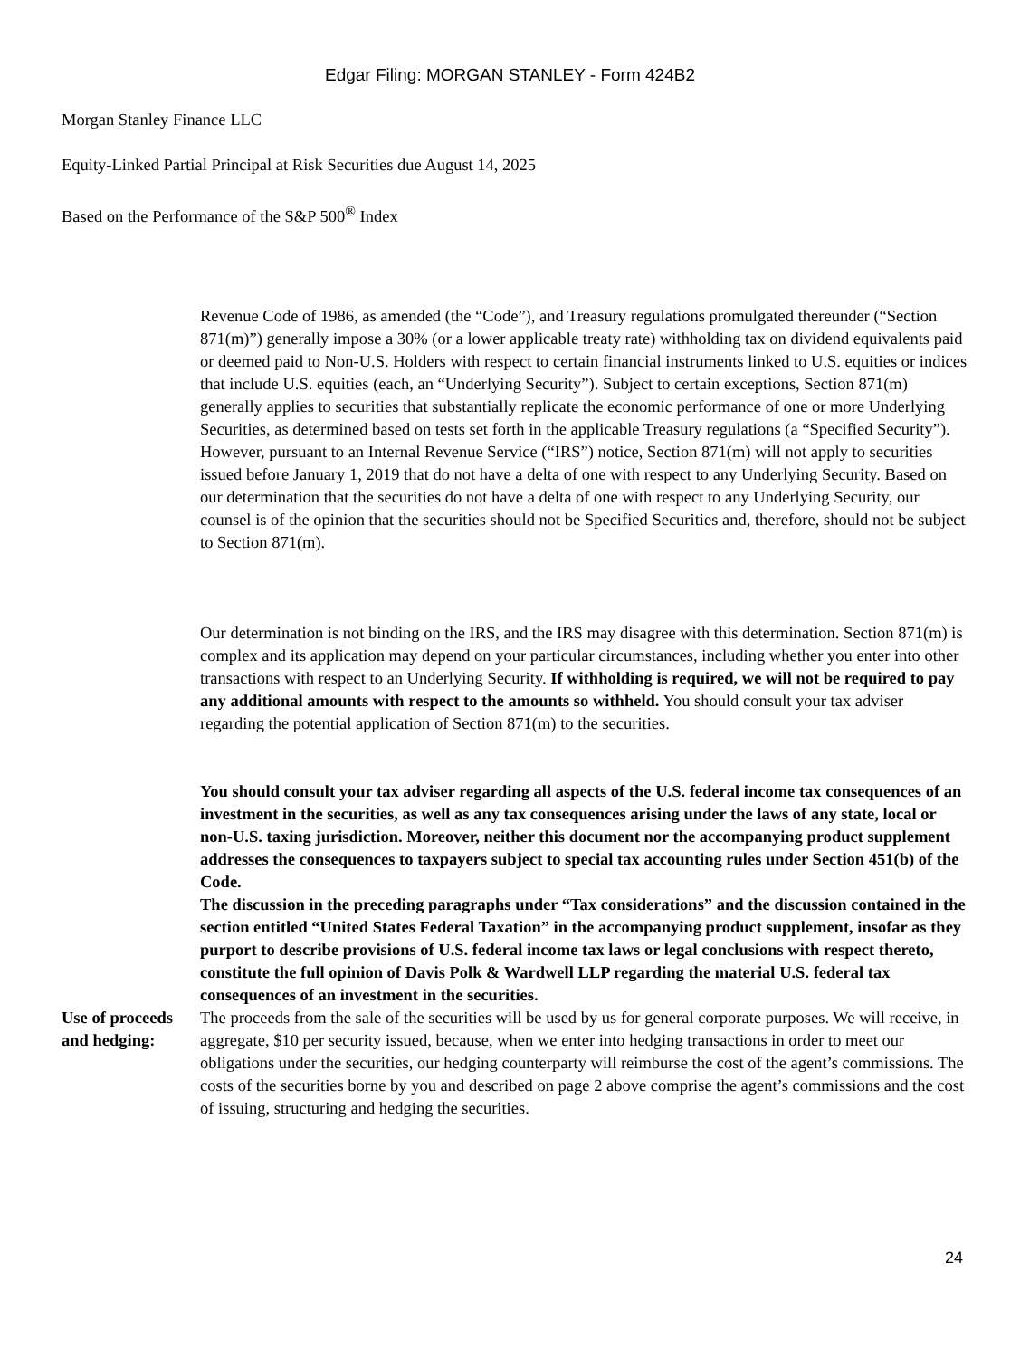Edgar Filing: MORGAN STANLEY - Form 424B2
Morgan Stanley Finance LLC
Equity-Linked Partial Principal at Risk Securities due August 14, 2025
Based on the Performance of the S&P 500<sup>®</sup> Index
Revenue Code of 1986, as amended (the “Code”), and Treasury regulations promulgated thereunder (“Section 871(m)”) generally impose a 30% (or a lower applicable treaty rate) withholding tax on dividend equivalents paid or deemed paid to Non-U.S. Holders with respect to certain financial instruments linked to U.S. equities or indices that include U.S. equities (each, an “Underlying Security”). Subject to certain exceptions, Section 871(m) generally applies to securities that substantially replicate the economic performance of one or more Underlying Securities, as determined based on tests set forth in the applicable Treasury regulations (a “Specified Security”). However, pursuant to an Internal Revenue Service (“IRS”) notice, Section 871(m) will not apply to securities issued before January 1, 2019 that do not have a delta of one with respect to any Underlying Security. Based on our determination that the securities do not have a delta of one with respect to any Underlying Security, our counsel is of the opinion that the securities should not be Specified Securities and, therefore, should not be subject to Section 871(m).
Our determination is not binding on the IRS, and the IRS may disagree with this determination. Section 871(m) is complex and its application may depend on your particular circumstances, including whether you enter into other transactions with respect to an Underlying Security. If withholding is required, we will not be required to pay any additional amounts with respect to the amounts so withheld. You should consult your tax adviser regarding the potential application of Section 871(m) to the securities.
You should consult your tax adviser regarding all aspects of the U.S. federal income tax consequences of an investment in the securities, as well as any tax consequences arising under the laws of any state, local or non-U.S. taxing jurisdiction. Moreover, neither this document nor the accompanying product supplement addresses the consequences to taxpayers subject to special tax accounting rules under Section 451(b) of the Code.
The discussion in the preceding paragraphs under “Tax considerations” and the discussion contained in the section entitled “United States Federal Taxation” in the accompanying product supplement, insofar as they purport to describe provisions of U.S. federal income tax laws or legal conclusions with respect thereto, constitute the full opinion of Davis Polk & Wardwell LLP regarding the material U.S. federal tax consequences of an investment in the securities.
Use of proceeds and hedging:
The proceeds from the sale of the securities will be used by us for general corporate purposes. We will receive, in aggregate, $10 per security issued, because, when we enter into hedging transactions in order to meet our obligations under the securities, our hedging counterparty will reimburse the cost of the agent’s commissions. The costs of the securities borne by you and described on page 2 above comprise the agent’s commissions and the cost of issuing, structuring and hedging the securities.
24